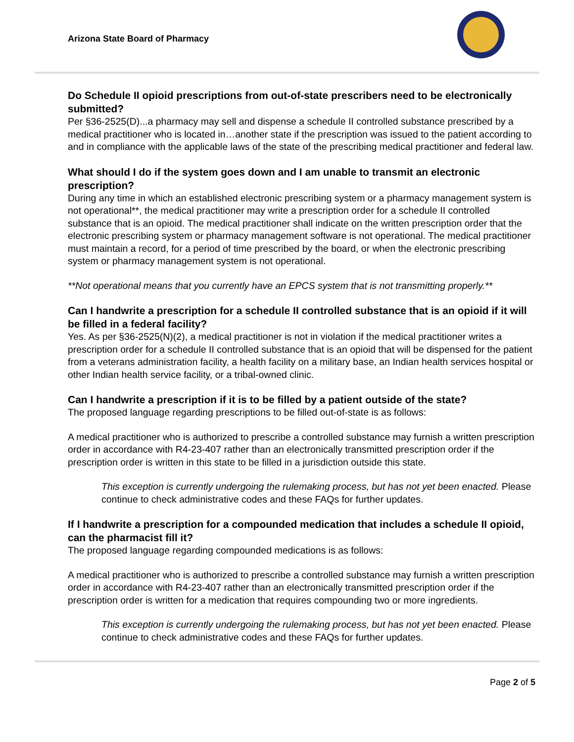Arizona State Board of Pharmacy
Do Schedule II opioid prescriptions from out-of-state prescribers need to be electronically submitted?
Per §36-2525(D)...a pharmacy may sell and dispense a schedule II controlled substance prescribed by a medical practitioner who is located in…another state if the prescription was issued to the patient according to and in compliance with the applicable laws of the state of the prescribing medical practitioner and federal law.
What should I do if the system goes down and I am unable to transmit an electronic prescription?
During any time in which an established electronic prescribing system or a pharmacy management system is not operational**, the medical practitioner may write a prescription order for a schedule II controlled substance that is an opioid. The medical practitioner shall indicate on the written prescription order that the electronic prescribing system or pharmacy management software is not operational. The medical practitioner must maintain a record, for a period of time prescribed by the board, or when the electronic prescribing system or pharmacy management system is not operational.
**Not operational means that you currently have an EPCS system that is not transmitting properly.**
Can I handwrite a prescription for a schedule II controlled substance that is an opioid if it will be filled in a federal facility?
Yes. As per §36-2525(N)(2), a medical practitioner is not in violation if the medical practitioner writes a prescription order for a schedule II controlled substance that is an opioid that will be dispensed for the patient from a veterans administration facility, a health facility on a military base, an Indian health services hospital or other Indian health service facility, or a tribal-owned clinic.
Can I handwrite a prescription if it is to be filled by a patient outside of the state?
The proposed language regarding prescriptions to be filled out-of-state is as follows:
A medical practitioner who is authorized to prescribe a controlled substance may furnish a written prescription order in accordance with R4-23-407 rather than an electronically transmitted prescription order if the prescription order is written in this state to be filled in a jurisdiction outside this state.
This exception is currently undergoing the rulemaking process, but has not yet been enacted. Please continue to check administrative codes and these FAQs for further updates.
If I handwrite a prescription for a compounded medication that includes a schedule II opioid, can the pharmacist fill it?
The proposed language regarding compounded medications is as follows:
A medical practitioner who is authorized to prescribe a controlled substance may furnish a written prescription order in accordance with R4-23-407 rather than an electronically transmitted prescription order if the prescription order is written for a medication that requires compounding two or more ingredients.
This exception is currently undergoing the rulemaking process, but has not yet been enacted. Please continue to check administrative codes and these FAQs for further updates.
Page 2 of 5